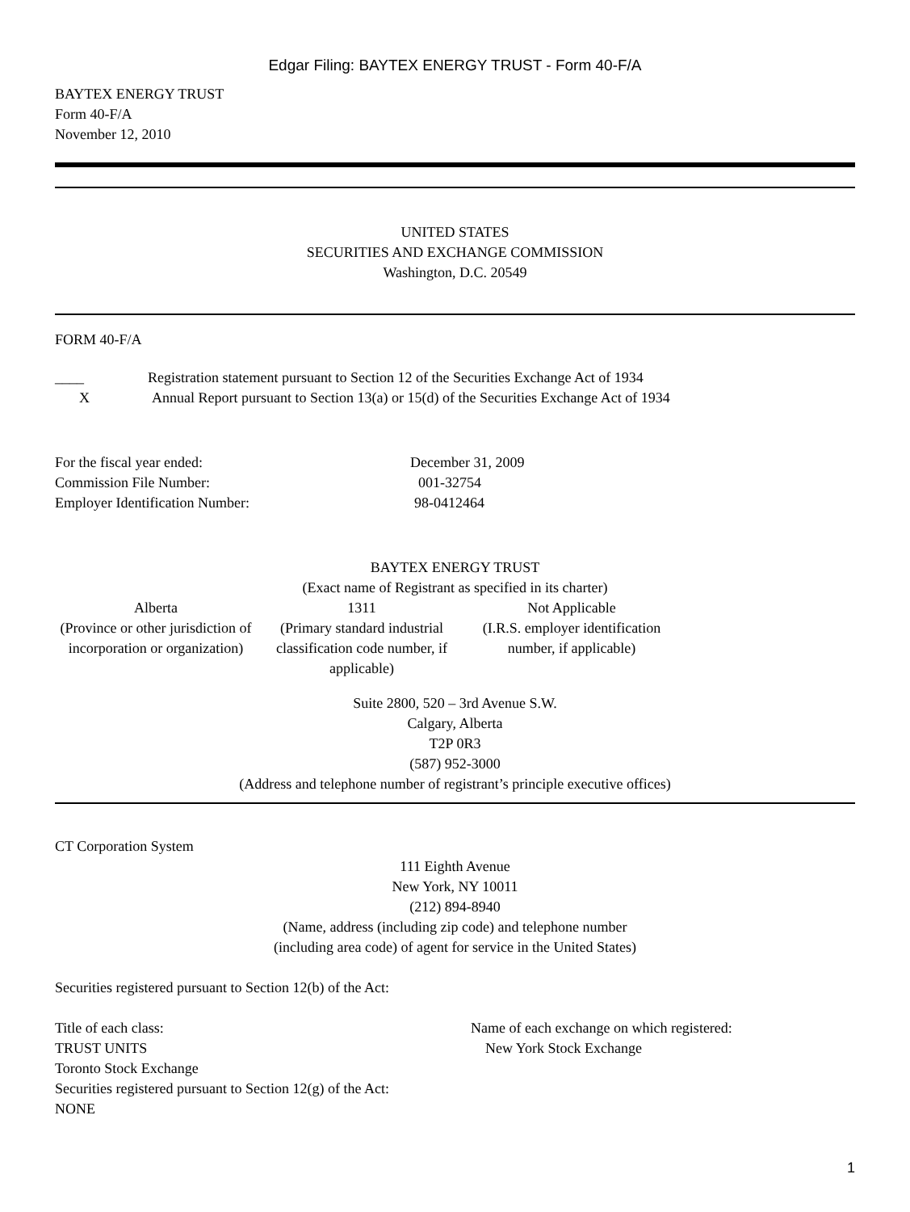Edgar Filing: BAYTEX ENERGY TRUST - Form 40-F/A
BAYTEX ENERGY TRUST
Form 40-F/A
November 12, 2010
UNITED STATES
SECURITIES AND EXCHANGE COMMISSION
Washington, D.C. 20549
FORM 40-F/A
| ____ | Registration statement pursuant to Section 12 of the Securities Exchange Act of 1934 |
| X | Annual Report pursuant to Section 13(a) or 15(d) of the Securities Exchange Act of 1934 |
| For the fiscal year ended: | December 31, 2009 |
| Commission File Number: | 001-32754 |
| Employer Identification Number: | 98-0412464 |
BAYTEX ENERGY TRUST
(Exact name of Registrant as specified in its charter)
| Alberta (Province or other jurisdiction of incorporation or organization) | 1311 (Primary standard industrial classification code number, if applicable) | Not Applicable (I.R.S. employer identification number, if applicable) |
Suite 2800, 520 – 3rd Avenue S.W.
Calgary, Alberta
T2P 0R3
(587) 952-3000
(Address and telephone number of registrant’s principle executive offices)
CT Corporation System
111 Eighth Avenue
New York, NY 10011
(212) 894-8940
(Name, address (including zip code) and telephone number
(including area code) of agent for service in the United States)
Securities registered pursuant to Section 12(b) of the Act:
| Title of each class: | Name of each exchange on which registered: |
| TRUST UNITS | New York Stock Exchange |
Toronto Stock Exchange
Securities registered pursuant to Section 12(g) of the Act:
NONE
1